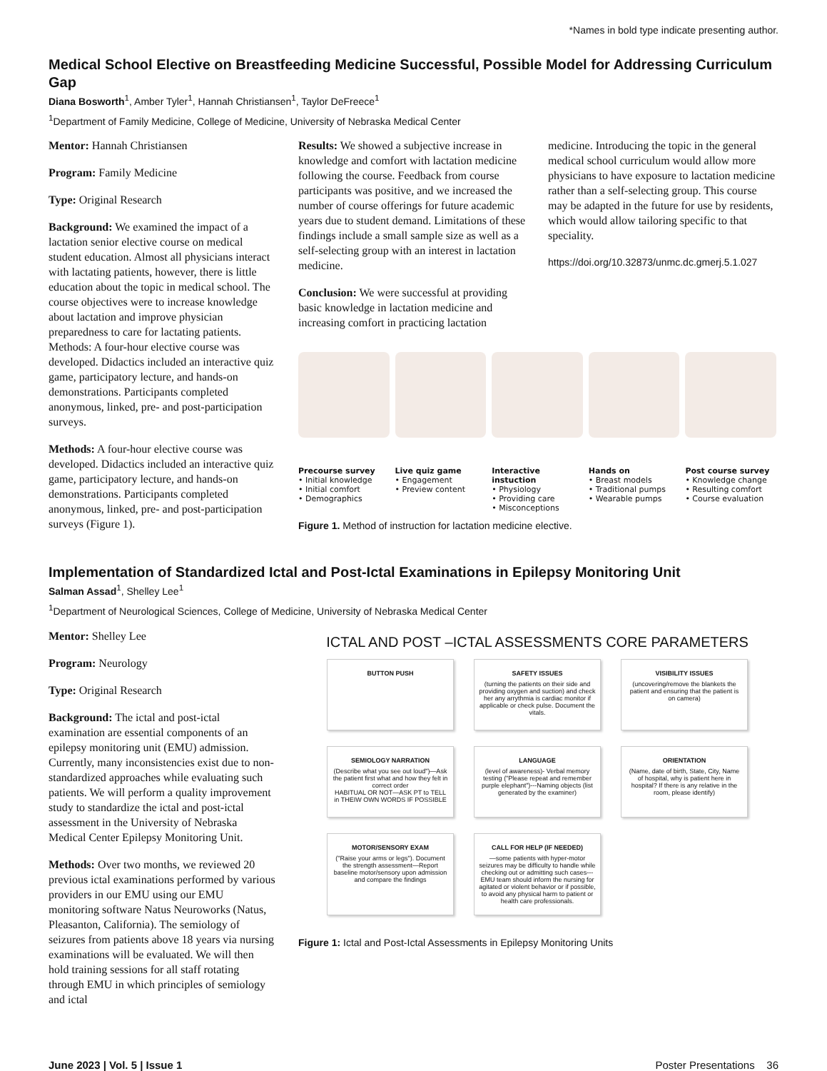*Names in bold type indicate presenting author.
Medical School Elective on Breastfeeding Medicine Successful, Possible Model for Addressing Curriculum Gap
Diana Bosworth<sup>1</sup>, Amber Tyler<sup>1</sup>, Hannah Christiansen<sup>1</sup>, Taylor DeFreece<sup>1</sup>
<sup>1</sup> Department of Family Medicine, College of Medicine, University of Nebraska Medical Center
Mentor: Hannah Christiansen
Program: Family Medicine
Type: Original Research
Background: We examined the impact of a lactation senior elective course on medical student education. Almost all physicians interact with lactating patients, however, there is little education about the topic in medical school. The course objectives were to increase knowledge about lactation and improve physician preparedness to care for lactating patients. Methods: A four-hour elective course was developed. Didactics included an interactive quiz game, participatory lecture, and hands-on demonstrations. Participants completed anonymous, linked, pre- and post-participation surveys.
Methods: A four-hour elective course was developed. Didactics included an interactive quiz game, participatory lecture, and hands-on demonstrations. Participants completed anonymous, linked, pre- and post-participation surveys (Figure 1).
Results: We showed a subjective increase in knowledge and comfort with lactation medicine following the course. Feedback from course participants was positive, and we increased the number of course offerings for future academic years due to student demand. Limitations of these findings include a small sample size as well as a self-selecting group with an interest in lactation medicine.
Conclusion: We were successful at providing basic knowledge in lactation medicine and increasing comfort in practicing lactation
medicine. Introducing the topic in the general medical school curriculum would allow more physicians to have exposure to lactation medicine rather than a self-selecting group. This course may be adapted in the future for use by residents, which would allow tailoring specific to that speciality.
https://doi.org/10.32873/unmc.dc.gmerj.5.1.027
Precourse survey
• Initial knowledge
• Initial comfort
• Demographics
Live quiz game
• Engagement
• Preview content
Interactive instuction
• Physiology
• Providing care
• Misconceptions
Hands on
• Breast models
• Traditional pumps
• Wearable pumps
Post course survey
• Knowledge change
• Resulting comfort
• Course evaluation
Figure 1. Method of instruction for lactation medicine elective.
Implementation of Standardized Ictal and Post-Ictal Examinations in Epilepsy Monitoring Unit
Salman Assad<sup>1</sup>, Shelley Lee<sup>1</sup>
<sup>1</sup> Department of Neurological Sciences, College of Medicine, University of Nebraska Medical Center
Mentor: Shelley Lee
Program: Neurology
Type: Original Research
Background: The ictal and post-ictal examination are essential components of an epilepsy monitoring unit (EMU) admission. Currently, many inconsistencies exist due to non-standardized approaches while evaluating such patients. We will perform a quality improvement study to standardize the ictal and post-ictal assessment in the University of Nebraska Medical Center Epilepsy Monitoring Unit.
Methods: Over two months, we reviewed 20 previous ictal examinations performed by various providers in our EMU using our EMU monitoring software Natus Neuroworks (Natus, Pleasanton, California). The semiology of seizures from patients above 18 years via nursing examinations will be evaluated. We will then hold training sessions for all staff rotating through EMU in which principles of semiology and ictal
ICTAL AND POST –ICTAL ASSESSMENTS CORE PARAMETERS
BUTTON PUSH
SAFETY ISSUES
(turning the patients on their side and providing oxygen and suction) and check her any arrythmia is cardiac monitor if applicable or check pulse. Document the vitals.
VISIBILITY ISSUES
(uncovering/remove the blankets the patient and ensuring that the patient is on camera)
SEMIOLOGY NARRATION
(Describe what you see out loud")—Ask the patient first what and how they felt in correct order
HABITUAL OR NOT—ASK PT to TELL in THEIW OWN WORDS IF POSSIBLE
LANGUAGE
(level of awareness)- Verbal memory testing ("Please repeat and remember purple elephant")---Naming objects (list generated by the examiner)
ORIENTATION
(Name, date of birth, State, City, Name of hospital, why is patient here in hospital? If there is any relative in the room, please identify)
MOTOR/SENSORY EXAM
("Raise your arms or legs"). Document the strength assessment—Report baseline motor/sensory upon admission and compare the findings
CALL FOR HELP (IF NEEDED)
—some patients with hyper-motor seizures may be difficulty to handle while checking out or admitting such cases---EMU team should inform the nursing for agitated or violent behavior or if possible, to avoid any physical harm to patient or health care professionals.
Figure 1: Ictal and Post-Ictal Assessments in Epilepsy Monitoring Units
June 2023 | Vol. 5 | Issue 1 Poster Presentations 36